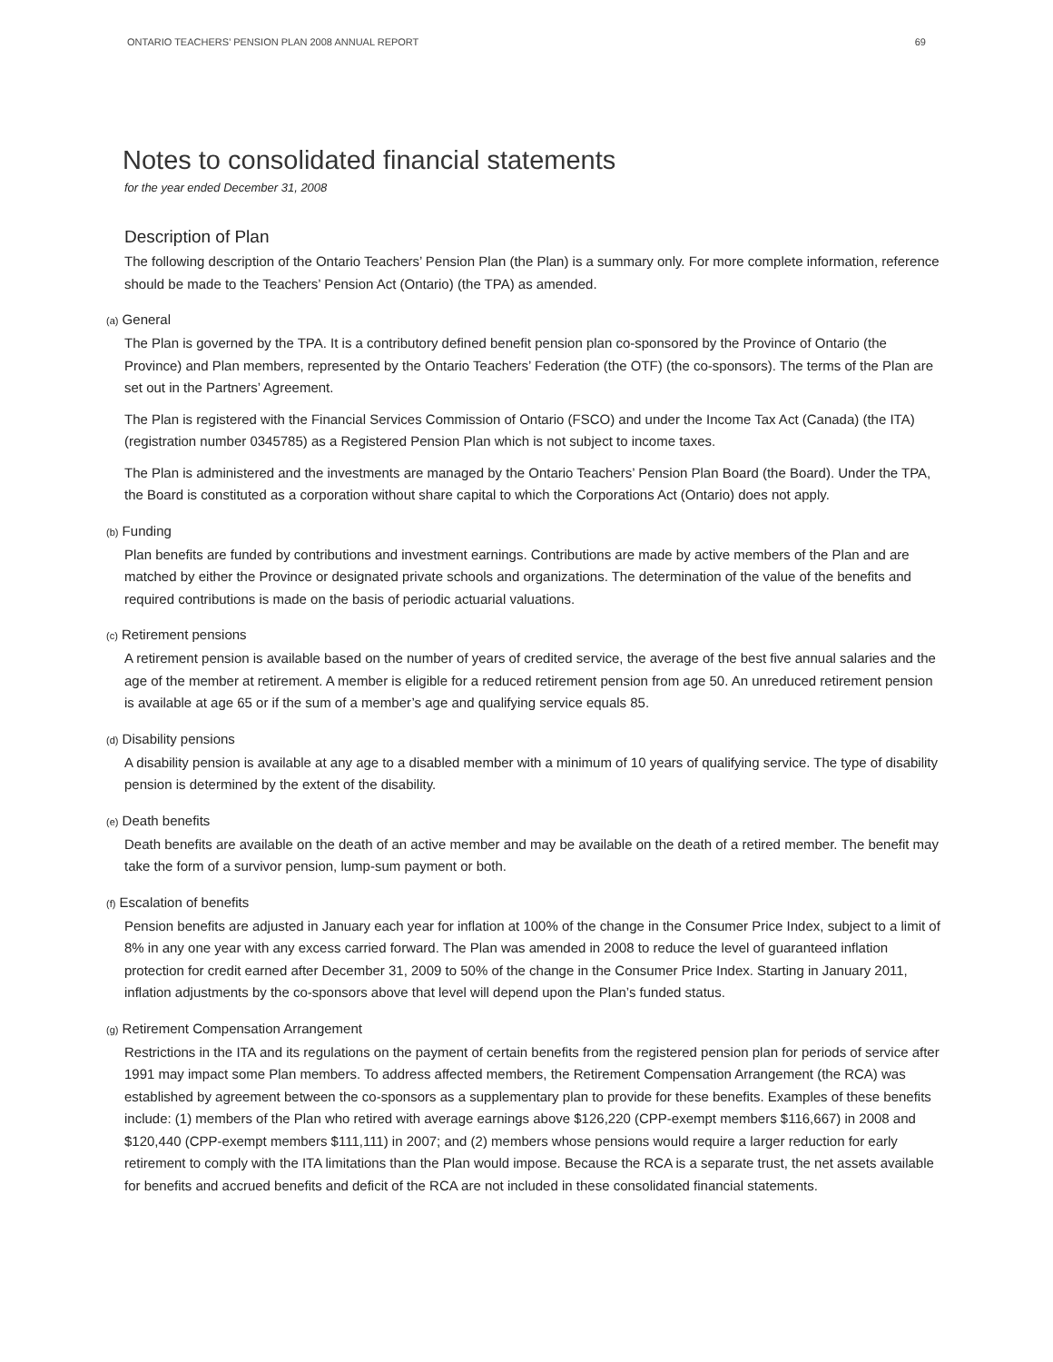ONTARIO TEACHERS’ PENSION PLAN 2008 ANNUAL REPORT 69
Notes to consolidated financial statements
for the year ended December 31, 2008
Description of Plan
The following description of the Ontario Teachers’ Pension Plan (the Plan) is a summary only. For more complete information, reference should be made to the Teachers’ Pension Act (Ontario) (the TPA) as amended.
(a) General
The Plan is governed by the TPA. It is a contributory defined benefit pension plan co-sponsored by the Province of Ontario (the Province) and Plan members, represented by the Ontario Teachers’ Federation (the OTF) (the co-sponsors). The terms of the Plan are set out in the Partners’ Agreement.
The Plan is registered with the Financial Services Commission of Ontario (FSCO) and under the Income Tax Act (Canada) (the ITA) (registration number 0345785) as a Registered Pension Plan which is not subject to income taxes.
The Plan is administered and the investments are managed by the Ontario Teachers’ Pension Plan Board (the Board). Under the TPA, the Board is constituted as a corporation without share capital to which the Corporations Act (Ontario) does not apply.
(b) Funding
Plan benefits are funded by contributions and investment earnings. Contributions are made by active members of the Plan and are matched by either the Province or designated private schools and organizations. The determination of the value of the benefits and required contributions is made on the basis of periodic actuarial valuations.
(c) Retirement pensions
A retirement pension is available based on the number of years of credited service, the average of the best five annual salaries and the age of the member at retirement. A member is eligible for a reduced retirement pension from age 50. An unreduced retirement pension is available at age 65 or if the sum of a member’s age and qualifying service equals 85.
(d) Disability pensions
A disability pension is available at any age to a disabled member with a minimum of 10 years of qualifying service. The type of disability pension is determined by the extent of the disability.
(e) Death benefits
Death benefits are available on the death of an active member and may be available on the death of a retired member. The benefit may take the form of a survivor pension, lump-sum payment or both.
(f) Escalation of benefits
Pension benefits are adjusted in January each year for inflation at 100% of the change in the Consumer Price Index, subject to a limit of 8% in any one year with any excess carried forward. The Plan was amended in 2008 to reduce the level of guaranteed inflation protection for credit earned after December 31, 2009 to 50% of the change in the Consumer Price Index. Starting in January 2011, inflation adjustments by the co-sponsors above that level will depend upon the Plan’s funded status.
(g) Retirement Compensation Arrangement
Restrictions in the ITA and its regulations on the payment of certain benefits from the registered pension plan for periods of service after 1991 may impact some Plan members. To address affected members, the Retirement Compensation Arrangement (the RCA) was established by agreement between the co-sponsors as a supplementary plan to provide for these benefits. Examples of these benefits include: (1) members of the Plan who retired with average earnings above $126,220 (CPP-exempt members $116,667) in 2008 and $120,440 (CPP-exempt members $111,111) in 2007; and (2) members whose pensions would require a larger reduction for early retirement to comply with the ITA limitations than the Plan would impose. Because the RCA is a separate trust, the net assets available for benefits and accrued benefits and deficit of the RCA are not included in these consolidated financial statements.